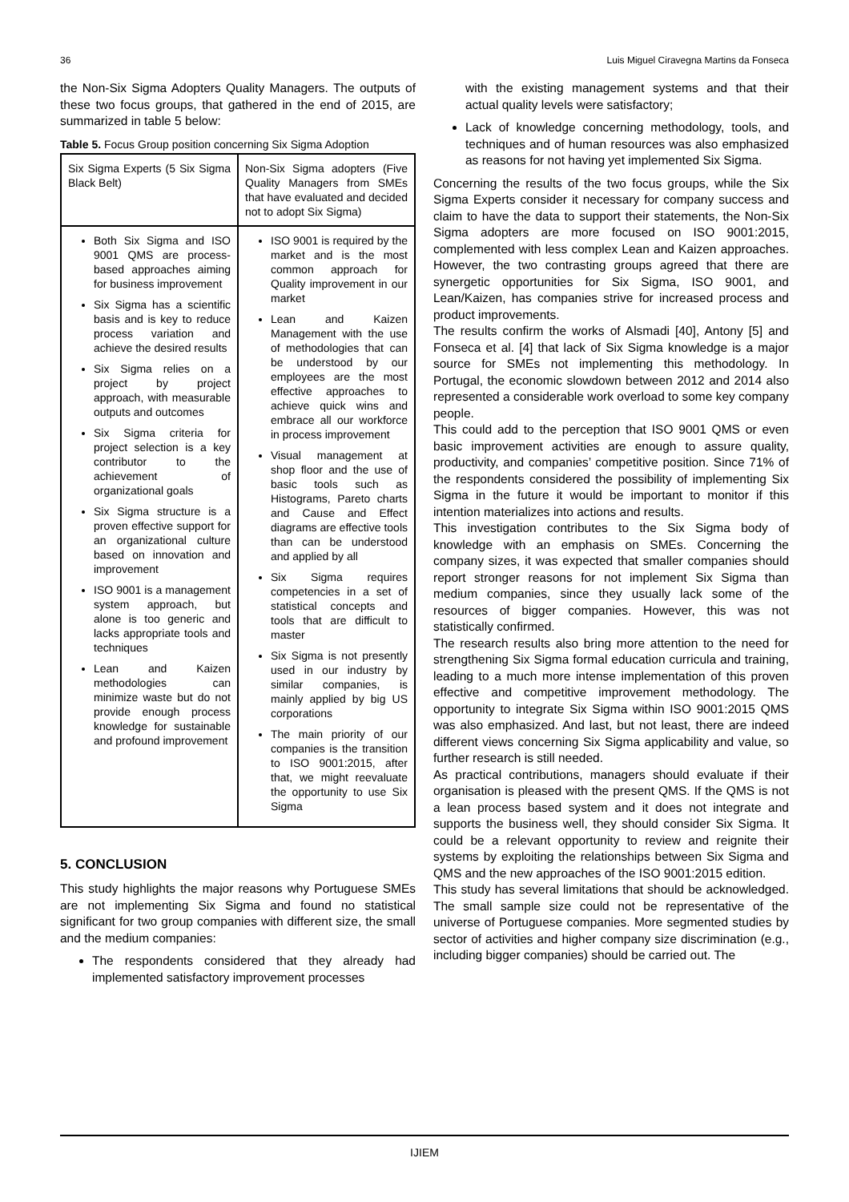36 Luis Miguel Ciravegna Martins da Fonseca
the Non-Six Sigma Adopters Quality Managers. The outputs of these two focus groups, that gathered in the end of 2015, are summarized in table 5 below:
Table 5. Focus Group position concerning Six Sigma Adoption
| Six Sigma Experts (5 Six Sigma Black Belt) | Non-Six Sigma adopters (Five Quality Managers from SMEs that have evaluated and decided not to adopt Six Sigma) |
| Both Six Sigma and ISO 9001 QMS are process-based approaches aiming for business improvement Six Sigma has a scientific basis and is key to reduce process variation and achieve the desired results Six Sigma relies on a project by project approach, with measurable outputs and outcomes Six Sigma criteria for project selection is a key contributor to the achievement of organizational goals Six Sigma structure is a proven effective support for an organizational culture based on innovation and improvement ISO 9001 is a management system approach, but alone is too generic and lacks appropriate tools and techniques Lean and Kaizen methodologies can minimize waste but do not provide enough process knowledge for sustainable and profound improvement | ISO 9001 is required by the market and is the most common approach for Quality improvement in our market Lean and Kaizen Management with the use of methodologies that can be understood by our employees are the most effective approaches to achieve quick wins and embrace all our workforce in process improvement Visual management at shop floor and the use of basic tools such as Histograms, Pareto charts and Cause and Effect diagrams are effective tools than can be understood and applied by all Six Sigma requires competencies in a set of statistical concepts and tools that are difficult to master Six Sigma is not presently used in our industry by similar companies, is mainly applied by big US corporations The main priority of our companies is the transition to ISO 9001:2015, after that, we might reevaluate the opportunity to use Six Sigma |
5. CONCLUSION
This study highlights the major reasons why Portuguese SMEs are not implementing Six Sigma and found no statistical significant for two group companies with different size, the small and the medium companies:
The respondents considered that they already had implemented satisfactory improvement processes
with the existing management systems and that their actual quality levels were satisfactory;
Lack of knowledge concerning methodology, tools, and techniques and of human resources was also emphasized as reasons for not having yet implemented Six Sigma.
Concerning the results of the two focus groups, while the Six Sigma Experts consider it necessary for company success and claim to have the data to support their statements, the Non-Six Sigma adopters are more focused on ISO 9001:2015, complemented with less complex Lean and Kaizen approaches. However, the two contrasting groups agreed that there are synergetic opportunities for Six Sigma, ISO 9001, and Lean/Kaizen, has companies strive for increased process and product improvements.
The results confirm the works of Alsmadi [40], Antony [5] and Fonseca et al. [4] that lack of Six Sigma knowledge is a major source for SMEs not implementing this methodology. In Portugal, the economic slowdown between 2012 and 2014 also represented a considerable work overload to some key company people.
This could add to the perception that ISO 9001 QMS or even basic improvement activities are enough to assure quality, productivity, and companies’ competitive position. Since 71% of the respondents considered the possibility of implementing Six Sigma in the future it would be important to monitor if this intention materializes into actions and results.
This investigation contributes to the Six Sigma body of knowledge with an emphasis on SMEs. Concerning the company sizes, it was expected that smaller companies should report stronger reasons for not implement Six Sigma than medium companies, since they usually lack some of the resources of bigger companies. However, this was not statistically confirmed.
The research results also bring more attention to the need for strengthening Six Sigma formal education curricula and training, leading to a much more intense implementation of this proven effective and competitive improvement methodology. The opportunity to integrate Six Sigma within ISO 9001:2015 QMS was also emphasized. And last, but not least, there are indeed different views concerning Six Sigma applicability and value, so further research is still needed.
As practical contributions, managers should evaluate if their organisation is pleased with the present QMS. If the QMS is not a lean process based system and it does not integrate and supports the business well, they should consider Six Sigma. It could be a relevant opportunity to review and reignite their systems by exploiting the relationships between Six Sigma and QMS and the new approaches of the ISO 9001:2015 edition.
This study has several limitations that should be acknowledged. The small sample size could not be representative of the universe of Portuguese companies. More segmented studies by sector of activities and higher company size discrimination (e.g., including bigger companies) should be carried out. The
IJIEM